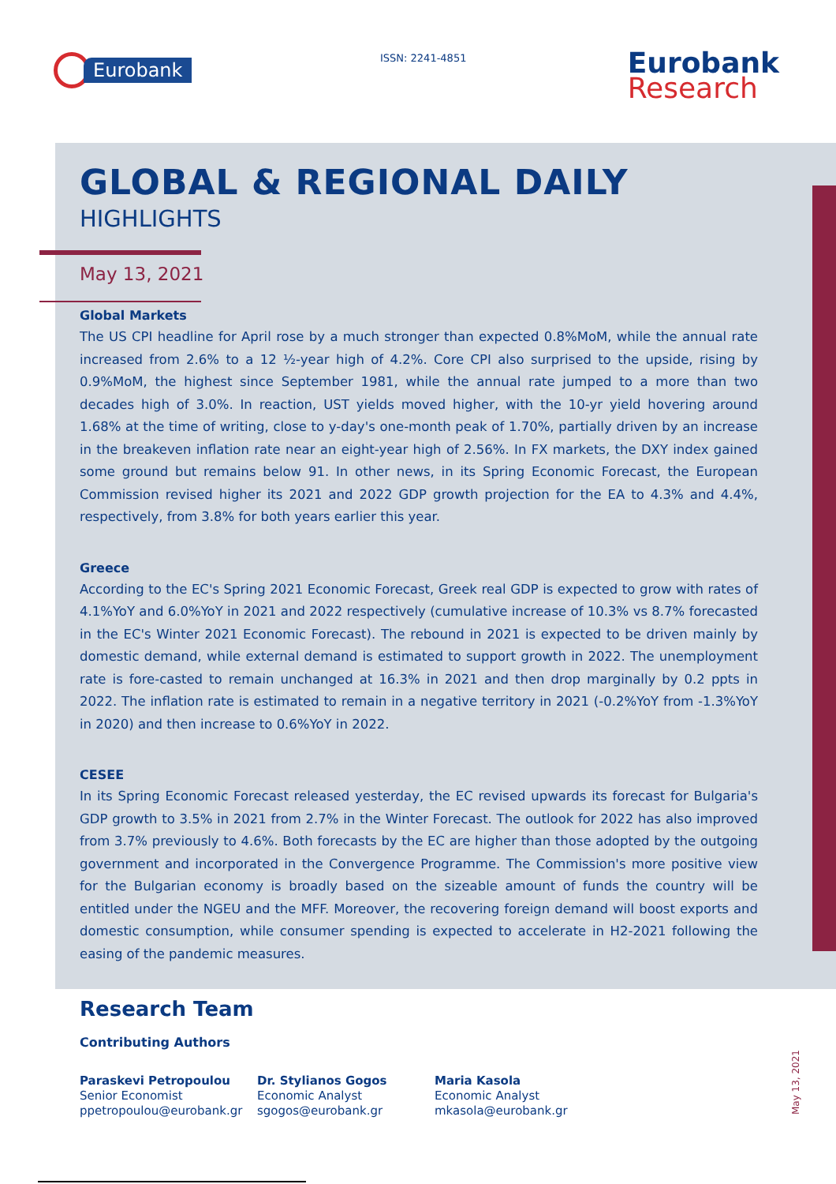Eurobank ISSN: 2241-4851 Eurobank
Research
GLOBAL & REGIONAL DAILY
HIGHLIGHTS
May 13, 2021
Global Markets
The US CPI headline for April rose by a much stronger than expected 0.8%MoM, while the annual rate increased from 2.6% to a 12 ½-year high of 4.2%. Core CPI also surprised to the upside, rising by 0.9%MoM, the highest since September 1981, while the annual rate jumped to a more than two decades high of 3.0%. In reaction, UST yields moved higher, with the 10-yr yield hovering around 1.68% at the time of writing, close to y-day's one-month peak of 1.70%, partially driven by an increase in the breakeven inflation rate near an eight-year high of 2.56%. In FX markets, the DXY index gained some ground but remains below 91. In other news, in its Spring Economic Forecast, the European Commission revised higher its 2021 and 2022 GDP growth projection for the EA to 4.3% and 4.4%, respectively, from 3.8% for both years earlier this year.
Greece
According to the EC's Spring 2021 Economic Forecast, Greek real GDP is expected to grow with rates of 4.1%YoY and 6.0%YoY in 2021 and 2022 respectively (cumulative increase of 10.3% vs 8.7% forecasted in the EC's Winter 2021 Economic Forecast). The rebound in 2021 is expected to be driven mainly by domestic demand, while external demand is estimated to support growth in 2022. The unemployment rate is fore-casted to remain unchanged at 16.3% in 2021 and then drop marginally by 0.2 ppts in 2022. The inflation rate is estimated to remain in a negative territory in 2021 (-0.2%YoY from -1.3%YoY in 2020) and then increase to 0.6%YoY in 2022.
CESEE
In its Spring Economic Forecast released yesterday, the EC revised upwards its forecast for Bulgaria's GDP growth to 3.5% in 2021 from 2.7% in the Winter Forecast. The outlook for 2022 has also improved from 3.7% previously to 4.6%. Both forecasts by the EC are higher than those adopted by the outgoing government and incorporated in the Convergence Programme. The Commission's more positive view for the Bulgarian economy is broadly based on the sizeable amount of funds the country will be entitled under the NGEU and the MFF. Moreover, the recovering foreign demand will boost exports and domestic consumption, while consumer spending is expected to accelerate in H2-2021 following the easing of the pandemic measures.
Research Team
Contributing Authors
Paraskevi Petropoulou
Senior Economist
ppetropoulou@eurobank.gr
Dr. Stylianos Gogos
Economic Analyst
sgogos@eurobank.gr
Maria Kasola
Economic Analyst
mkasola@eurobank.gr
May 13, 2021